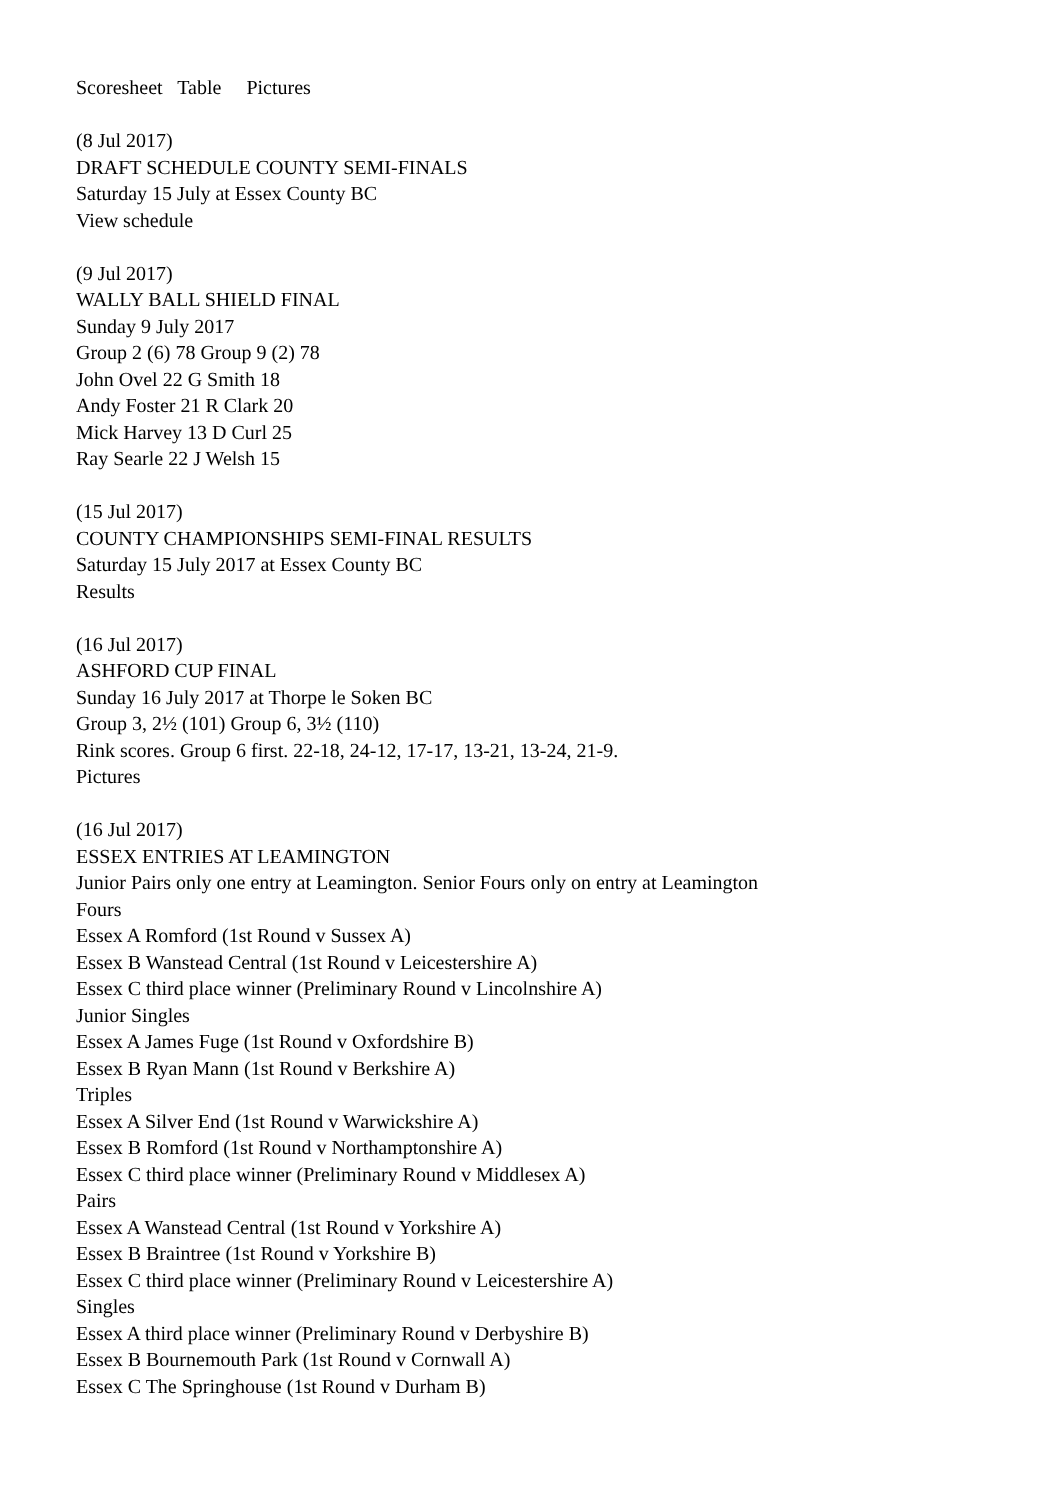Scoresheet Table Pictures
(8 Jul 2017)
DRAFT SCHEDULE COUNTY SEMI-FINALS
Saturday 15 July at Essex County BC
View schedule
(9 Jul 2017)
WALLY BALL SHIELD FINAL
Sunday 9 July 2017
Group 2 (6) 78 Group 9 (2) 78
John Ovel 22 G Smith 18
Andy Foster 21 R Clark 20
Mick Harvey 13 D Curl 25
Ray Searle 22 J Welsh 15
(15 Jul 2017)
COUNTY CHAMPIONSHIPS SEMI-FINAL RESULTS
Saturday 15 July 2017 at Essex County BC
Results
(16 Jul 2017)
ASHFORD CUP FINAL
Sunday 16 July 2017 at Thorpe le Soken BC
Group 3, 2½ (101) Group 6, 3½ (110)
Rink scores. Group 6 first. 22-18, 24-12, 17-17, 13-21, 13-24, 21-9.
Pictures
(16 Jul 2017)
ESSEX ENTRIES AT LEAMINGTON
Junior Pairs only one entry at Leamington. Senior Fours only on entry at Leamington
Fours
Essex A Romford (1st Round v Sussex A)
Essex B Wanstead Central (1st Round v Leicestershire A)
Essex C third place winner (Preliminary Round v Lincolnshire A)
Junior Singles
Essex A James Fuge (1st Round v Oxfordshire B)
Essex B Ryan Mann (1st Round v Berkshire A)
Triples
Essex A Silver End (1st Round v Warwickshire A)
Essex B Romford (1st Round v Northamptonshire A)
Essex C third place winner (Preliminary Round v Middlesex A)
Pairs
Essex A Wanstead Central (1st Round v Yorkshire A)
Essex B Braintree (1st Round v Yorkshire B)
Essex C third place winner (Preliminary Round v Leicestershire A)
Singles
Essex A third place winner (Preliminary Round v Derbyshire B)
Essex B Bournemouth Park (1st Round v Cornwall A)
Essex C The Springhouse (1st Round v Durham B)